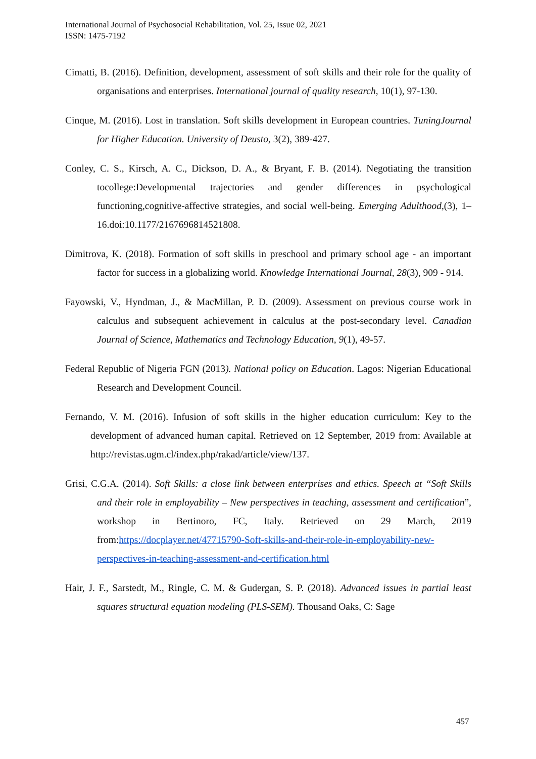International Journal of Psychosocial Rehabilitation, Vol. 25, Issue 02, 2021
ISSN: 1475-7192
Cimatti, B. (2016). Definition, development, assessment of soft skills and their role for the quality of organisations and enterprises. International journal of quality research, 10(1), 97-130.
Cinque, M. (2016). Lost in translation. Soft skills development in European countries. TuningJournal for Higher Education. University of Deusto, 3(2), 389-427.
Conley, C. S., Kirsch, A. C., Dickson, D. A., & Bryant, F. B. (2014). Negotiating the transition tocollege:Developmental trajectories and gender differences in psychological functioning,cognitive-affective strategies, and social well-being. Emerging Adulthood,(3), 1–16.doi:10.1177/2167696814521808.
Dimitrova, K. (2018). Formation of soft skills in preschool and primary school age - an important factor for success in a globalizing world. Knowledge International Journal, 28(3), 909 - 914.
Fayowski, V., Hyndman, J., & MacMillan, P. D. (2009). Assessment on previous course work in calculus and subsequent achievement in calculus at the post-secondary level. Canadian Journal of Science, Mathematics and Technology Education, 9(1), 49-57.
Federal Republic of Nigeria FGN (2013). National policy on Education. Lagos: Nigerian Educational Research and Development Council.
Fernando, V. M. (2016). Infusion of soft skills in the higher education curriculum: Key to the development of advanced human capital. Retrieved on 12 September, 2019 from: Available at http://revistas.ugm.cl/index.php/rakad/article/view/137.
Grisi, C.G.A. (2014). Soft Skills: a close link between enterprises and ethics. Speech at “Soft Skills and their role in employability – New perspectives in teaching, assessment and certification”, workshop in Bertinoro, FC, Italy. Retrieved on 29 March, 2019 from:https://docplayer.net/47715790-Soft-skills-and-their-role-in-employability-new-perspectives-in-teaching-assessment-and-certification.html
Hair, J. F., Sarstedt, M., Ringle, C. M. & Gudergan, S. P. (2018). Advanced issues in partial least squares structural equation modeling (PLS-SEM). Thousand Oaks, C: Sage
457